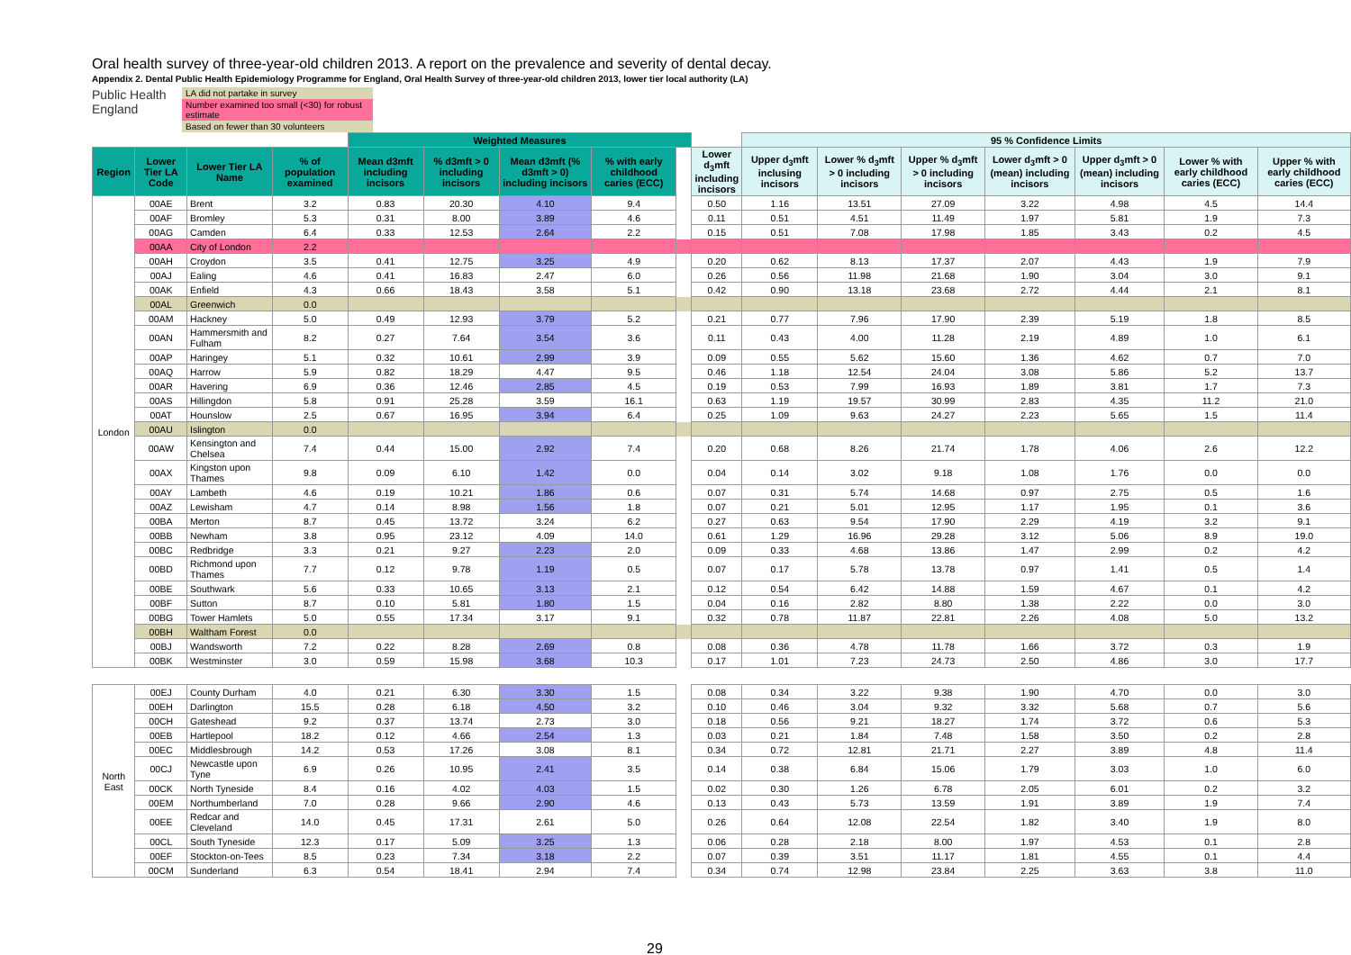Oral health survey of three-year-old children 2013. A report on the prevalence and severity of dental decay.
Appendix 2. Dental Public Health Epidemiology Programme for England, Oral Health Survey of three-year-old children 2013, lower tier local authority (LA)
Public Health England
LA did not partake in survey
Number examined too small (<30) for robust estimate
Based on fewer than 30 volunteers
| | | | | Weighted Measures | | | | | | 95 % Confidence Limits | | | | | | |
| --- | --- | --- | --- | --- | --- | --- | --- | --- | --- | --- | --- | --- | --- | --- | --- | --- |
| Region | Lower Tier LA Code | Lower Tier LA Name | % of population examined | Mean d3mft including incisors | % d3mft > 0 including incisors | Mean d3mft (% d3mft > 0) including incisors | % with early childhood caries (ECC) | | Lower d<sub>3</sub>mft including incisors | Upper d<sub>3</sub>mft inclusing incisors | Lower % d<sub>3</sub>mft > 0 including incisors | Upper % d<sub>3</sub>mft > 0 including incisors | Lower d<sub>3</sub>mft > 0 (mean) including incisors | Upper d<sub>3</sub>mft > 0 (mean) including incisors | Lower % with early childhood caries (ECC) | Upper % with early childhood caries (ECC) |
| London | 00AE | Brent | 3.2 | 0.83 | 20.30 | 4.10 | 9.4 | | 0.50 | 1.16 | 13.51 | 27.09 | 3.22 | 4.98 | 4.5 | 14.4 |
| | 00AF | Bromley | 5.3 | 0.31 | 8.00 | 3.89 | 4.6 | | 0.11 | 0.51 | 4.51 | 11.49 | 1.97 | 5.81 | 1.9 | 7.3 |
| | 00AG | Camden | 6.4 | 0.33 | 12.53 | 2.64 | 2.2 | | 0.15 | 0.51 | 7.08 | 17.98 | 1.85 | 3.43 | 0.2 | 4.5 |
| | 00AA | City of London | 2.2 | | | | | | | | | | | | | |
| | 00AH | Croydon | 3.5 | 0.41 | 12.75 | 3.25 | 4.9 | | 0.20 | 0.62 | 8.13 | 17.37 | 2.07 | 4.43 | 1.9 | 7.9 |
| | 00AJ | Ealing | 4.6 | 0.41 | 16.83 | 2.47 | 6.0 | | 0.26 | 0.56 | 11.98 | 21.68 | 1.90 | 3.04 | 3.0 | 9.1 |
| | 00AK | Enfield | 4.3 | 0.66 | 18.43 | 3.58 | 5.1 | | 0.42 | 0.90 | 13.18 | 23.68 | 2.72 | 4.44 | 2.1 | 8.1 |
| | 00AL | Greenwich | 0.0 | | | | | | | | | | | | | |
| | 00AM | Hackney | 5.0 | 0.49 | 12.93 | 3.79 | 5.2 | | 0.21 | 0.77 | 7.96 | 17.90 | 2.39 | 5.19 | 1.8 | 8.5 |
| | 00AN | Hammersmith and Fulham | 8.2 | 0.27 | 7.64 | 3.54 | 3.6 | | 0.11 | 0.43 | 4.00 | 11.28 | 2.19 | 4.89 | 1.0 | 6.1 |
| | 00AP | Haringey | 5.1 | 0.32 | 10.61 | 2.99 | 3.9 | | 0.09 | 0.55 | 5.62 | 15.60 | 1.36 | 4.62 | 0.7 | 7.0 |
| | 00AQ | Harrow | 5.9 | 0.82 | 18.29 | 4.47 | 9.5 | | 0.46 | 1.18 | 12.54 | 24.04 | 3.08 | 5.86 | 5.2 | 13.7 |
| | 00AR | Havering | 6.9 | 0.36 | 12.46 | 2.85 | 4.5 | | 0.19 | 0.53 | 7.99 | 16.93 | 1.89 | 3.81 | 1.7 | 7.3 |
| | 00AS | Hillingdon | 5.8 | 0.91 | 25.28 | 3.59 | 16.1 | | 0.63 | 1.19 | 19.57 | 30.99 | 2.83 | 4.35 | 11.2 | 21.0 |
| | 00AT | Hounslow | 2.5 | 0.67 | 16.95 | 3.94 | 6.4 | | 0.25 | 1.09 | 9.63 | 24.27 | 2.23 | 5.65 | 1.5 | 11.4 |
| | 00AU | Islington | 0.0 | | | | | | | | | | | | | |
| | 00AW | Kensington and Chelsea | 7.4 | 0.44 | 15.00 | 2.92 | 7.4 | | 0.20 | 0.68 | 8.26 | 21.74 | 1.78 | 4.06 | 2.6 | 12.2 |
| | 00AX | Kingston upon Thames | 9.8 | 0.09 | 6.10 | 1.42 | 0.0 | | 0.04 | 0.14 | 3.02 | 9.18 | 1.08 | 1.76 | 0.0 | 0.0 |
| | 00AY | Lambeth | 4.6 | 0.19 | 10.21 | 1.86 | 0.6 | | 0.07 | 0.31 | 5.74 | 14.68 | 0.97 | 2.75 | 0.5 | 1.6 |
| | 00AZ | Lewisham | 4.7 | 0.14 | 8.98 | 1.56 | 1.8 | | 0.07 | 0.21 | 5.01 | 12.95 | 1.17 | 1.95 | 0.1 | 3.6 |
| | 00BA | Merton | 8.7 | 0.45 | 13.72 | 3.24 | 6.2 | | 0.27 | 0.63 | 9.54 | 17.90 | 2.29 | 4.19 | 3.2 | 9.1 |
| | 00BB | Newham | 3.8 | 0.95 | 23.12 | 4.09 | 14.0 | | 0.61 | 1.29 | 16.96 | 29.28 | 3.12 | 5.06 | 8.9 | 19.0 |
| | 00BC | Redbridge | 3.3 | 0.21 | 9.27 | 2.23 | 2.0 | | 0.09 | 0.33 | 4.68 | 13.86 | 1.47 | 2.99 | 0.2 | 4.2 |
| | 00BD | Richmond upon Thames | 7.7 | 0.12 | 9.78 | 1.19 | 0.5 | | 0.07 | 0.17 | 5.78 | 13.78 | 0.97 | 1.41 | 0.5 | 1.4 |
| | 00BE | Southwark | 5.6 | 0.33 | 10.65 | 3.13 | 2.1 | | 0.12 | 0.54 | 6.42 | 14.88 | 1.59 | 4.67 | 0.1 | 4.2 |
| | 00BF | Sutton | 8.7 | 0.10 | 5.81 | 1.80 | 1.5 | | 0.04 | 0.16 | 2.82 | 8.80 | 1.38 | 2.22 | 0.0 | 3.0 |
| | 00BG | Tower Hamlets | 5.0 | 0.55 | 17.34 | 3.17 | 9.1 | | 0.32 | 0.78 | 11.87 | 22.81 | 2.26 | 4.08 | 5.0 | 13.2 |
| | 00BH | Waltham Forest | 0.0 | | | | | | | | | | | | | |
| | 00BJ | Wandsworth | 7.2 | 0.22 | 8.28 | 2.69 | 0.8 | | 0.08 | 0.36 | 4.78 | 11.78 | 1.66 | 3.72 | 0.3 | 1.9 |
| | 00BK | Westminster | 3.0 | 0.59 | 15.98 | 3.68 | 10.3 | | 0.17 | 1.01 | 7.23 | 24.73 | 2.50 | 4.86 | 3.0 | 17.7 |
| North East | 00EJ | County Durham | 4.0 | 0.21 | 6.30 | 3.30 | 1.5 | | 0.08 | 0.34 | 3.22 | 9.38 | 1.90 | 4.70 | 0.0 | 3.0 |
| | 00EH | Darlington | 15.5 | 0.28 | 6.18 | 4.50 | 3.2 | | 0.10 | 0.46 | 3.04 | 9.32 | 3.32 | 5.68 | 0.7 | 5.6 |
| | 00CH | Gateshead | 9.2 | 0.37 | 13.74 | 2.73 | 3.0 | | 0.18 | 0.56 | 9.21 | 18.27 | 1.74 | 3.72 | 0.6 | 5.3 |
| | 00EB | Hartlepool | 18.2 | 0.12 | 4.66 | 2.54 | 1.3 | | 0.03 | 0.21 | 1.84 | 7.48 | 1.58 | 3.50 | 0.2 | 2.8 |
| | 00EC | Middlesbrough | 14.2 | 0.53 | 17.26 | 3.08 | 8.1 | | 0.34 | 0.72 | 12.81 | 21.71 | 2.27 | 3.89 | 4.8 | 11.4 |
| | 00CJ | Newcastle upon Tyne | 6.9 | 0.26 | 10.95 | 2.41 | 3.5 | | 0.14 | 0.38 | 6.84 | 15.06 | 1.79 | 3.03 | 1.0 | 6.0 |
| | 00CK | North Tyneside | 8.4 | 0.16 | 4.02 | 4.03 | 1.5 | | 0.02 | 0.30 | 1.26 | 6.78 | 2.05 | 6.01 | 0.2 | 3.2 |
| | 00EM | Northumberland | 7.0 | 0.28 | 9.66 | 2.90 | 4.6 | | 0.13 | 0.43 | 5.73 | 13.59 | 1.91 | 3.89 | 1.9 | 7.4 |
| | 00EE | Redcar and Cleveland | 14.0 | 0.45 | 17.31 | 2.61 | 5.0 | | 0.26 | 0.64 | 12.08 | 22.54 | 1.82 | 3.40 | 1.9 | 8.0 |
| | 00CL | South Tyneside | 12.3 | 0.17 | 5.09 | 3.25 | 1.3 | | 0.06 | 0.28 | 2.18 | 8.00 | 1.97 | 4.53 | 0.1 | 2.8 |
| | 00EF | Stockton-on-Tees | 8.5 | 0.23 | 7.34 | 3.18 | 2.2 | | 0.07 | 0.39 | 3.51 | 11.17 | 1.81 | 4.55 | 0.1 | 4.4 |
| | 00CM | Sunderland | 6.3 | 0.54 | 18.41 | 2.94 | 7.4 | | 0.34 | 0.74 | 12.98 | 23.84 | 2.25 | 3.63 | 3.8 | 11.0 |
29